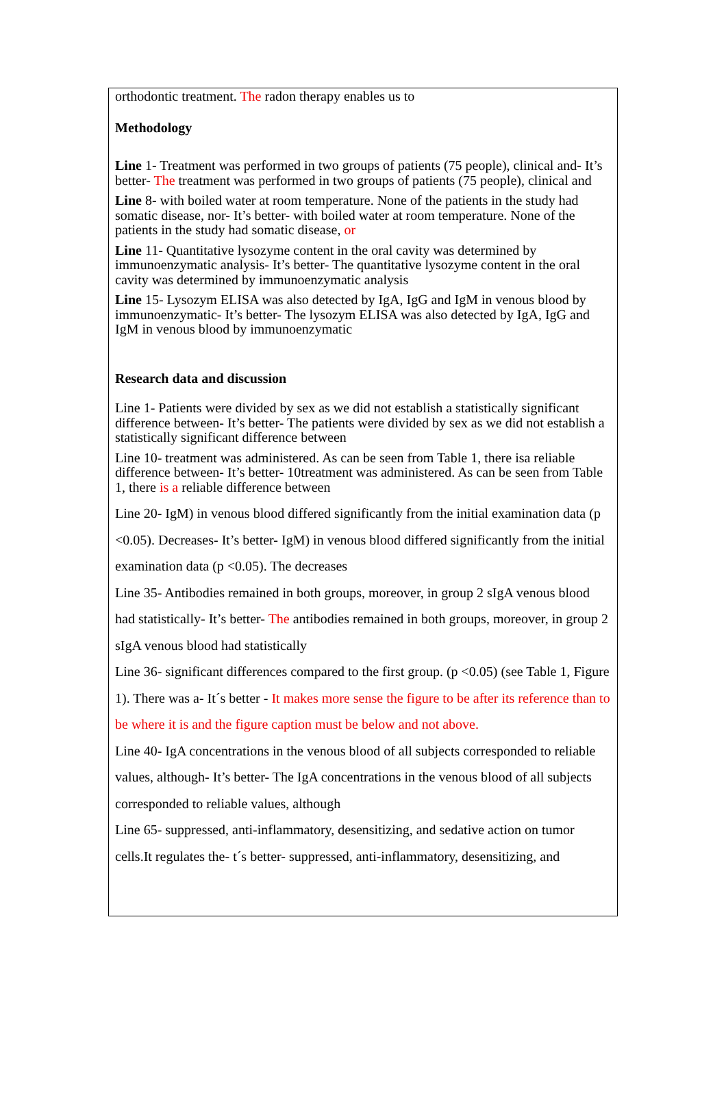orthodontic treatment. The radon therapy enables us to
Methodology
Line 1- Treatment was performed in two groups of patients (75 people), clinical and- It’s better- The treatment was performed in two groups of patients (75 people), clinical and
Line 8- with boiled water at room temperature. None of the patients in the study had somatic disease, nor- It’s better- with boiled water at room temperature. None of the patients in the study had somatic disease, or
Line 11- Quantitative lysozyme content in the oral cavity was determined by immunoenzymatic analysis- It’s better- The quantitative lysozyme content in the oral cavity was determined by immunoenzymatic analysis
Line 15- Lysozym ELISA was also detected by IgA, IgG and IgM in venous blood by immunoenzymatic- It’s better- The lysozym ELISA was also detected by IgA, IgG and IgM in venous blood by immunoenzymatic
Research data and discussion
Line 1- Patients were divided by sex as we did not establish a statistically significant difference between- It’s better- The patients were divided by sex as we did not establish a statistically significant difference between
Line 10- treatment was administered. As can be seen from Table 1, there isa reliable difference between- It’s better- 10treatment was administered. As can be seen from Table 1, there is a reliable difference between
Line 20- IgM) in venous blood differed significantly from the initial examination data (p <0.05). Decreases- It’s better- IgM) in venous blood differed significantly from the initial examination data (p <0.05). The decreases
Line 35- Antibodies remained in both groups, moreover, in group 2 sIgA venous blood had statistically- It’s better- The antibodies remained in both groups, moreover, in group 2 sIgA venous blood had statistically
Line 36- significant differences compared to the first group. (p <0.05) (see Table 1, Figure 1). There was a- It´s better - It makes more sense the figure to be after its reference than to be where it is and the figure caption must be below and not above.
Line 40- IgA concentrations in the venous blood of all subjects corresponded to reliable values, although- It’s better- The IgA concentrations in the venous blood of all subjects corresponded to reliable values, although
Line 65- suppressed, anti-inflammatory, desensitizing, and sedative action on tumor cells.It regulates the- t´s better- suppressed, anti-inflammatory, desensitizing, and